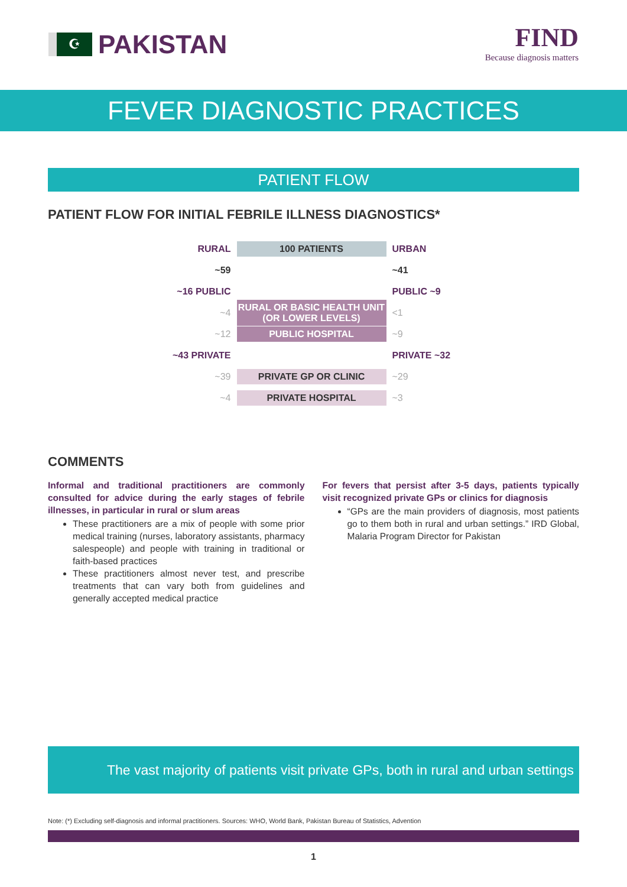☪ PAKISTAN FIND
Because diagnosis matters
FEVER DIAGNOSTIC PRACTICES
PATIENT FLOW
PATIENT FLOW FOR INITIAL FEBRILE ILLNESS DIAGNOSTICS*
RURAL
100 PATIENTS
URBAN
~59 ~41
~16 PUBLIC PUBLIC ~9
~4
RURAL OR BASIC HEALTH UNIT
(OR LOWER LEVELS)
<1
~12
PUBLIC HOSPITAL
~9
~43 PRIVATE PRIVATE ~32
~39
PRIVATE GP OR CLINIC
~29
~4
PRIVATE HOSPITAL
~3
COMMENTS
Informal and traditional practitioners are commonly consulted for advice during the early stages of febrile illnesses, in particular in rural or slum areas
These practitioners are a mix of people with some prior medical training (nurses, laboratory assistants, pharmacy salespeople) and people with training in traditional or faith-based practices
These practitioners almost never test, and prescribe treatments that can vary both from guidelines and generally accepted medical practice
For fevers that persist after 3-5 days, patients typically visit recognized private GPs or clinics for diagnosis
“GPs are the main providers of diagnosis, most patients go to them both in rural and urban settings.” IRD Global, Malaria Program Director for Pakistan
The vast majority of patients visit private GPs, both in rural and urban settings
Note: (*) Excluding self-diagnosis and informal practitioners. Sources: WHO, World Bank, Pakistan Bureau of Statistics, Advention
1